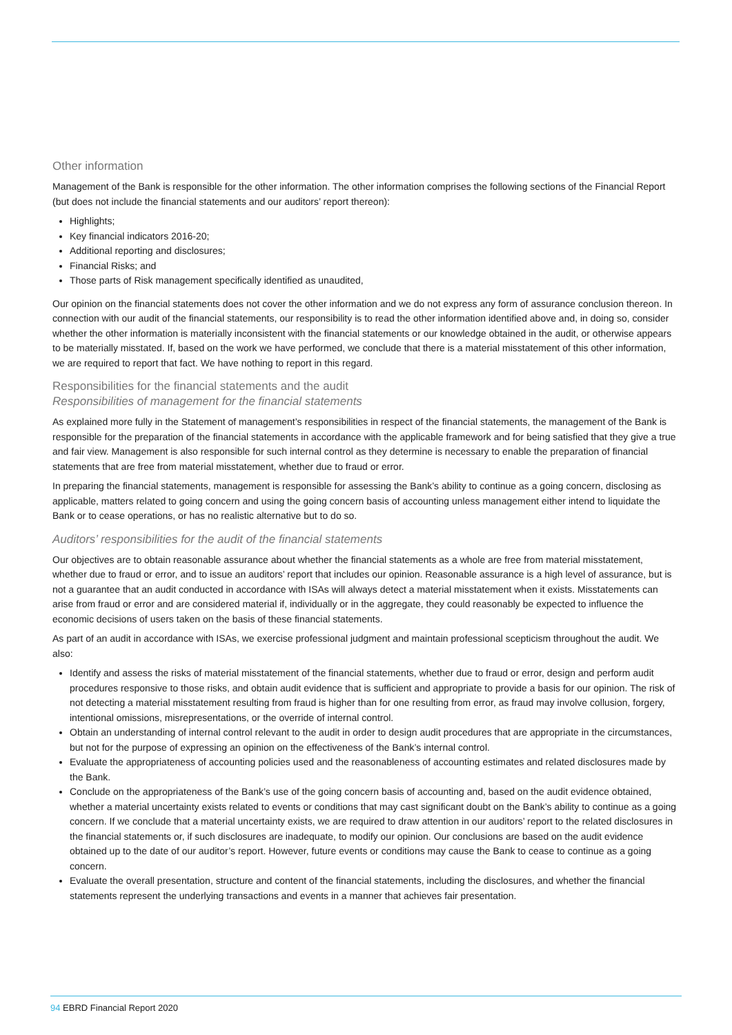Other information
Management of the Bank is responsible for the other information. The other information comprises the following sections of the Financial Report (but does not include the financial statements and our auditors’ report thereon):
Highlights;
Key financial indicators 2016-20;
Additional reporting and disclosures;
Financial Risks; and
Those parts of Risk management specifically identified as unaudited,
Our opinion on the financial statements does not cover the other information and we do not express any form of assurance conclusion thereon. In connection with our audit of the financial statements, our responsibility is to read the other information identified above and, in doing so, consider whether the other information is materially inconsistent with the financial statements or our knowledge obtained in the audit, or otherwise appears to be materially misstated. If, based on the work we have performed, we conclude that there is a material misstatement of this other information, we are required to report that fact. We have nothing to report in this regard.
Responsibilities for the financial statements and the audit
Responsibilities of management for the financial statements
As explained more fully in the Statement of management’s responsibilities in respect of the financial statements, the management of the Bank is responsible for the preparation of the financial statements in accordance with the applicable framework and for being satisfied that they give a true and fair view. Management is also responsible for such internal control as they determine is necessary to enable the preparation of financial statements that are free from material misstatement, whether due to fraud or error.
In preparing the financial statements, management is responsible for assessing the Bank’s ability to continue as a going concern, disclosing as applicable, matters related to going concern and using the going concern basis of accounting unless management either intend to liquidate the Bank or to cease operations, or has no realistic alternative but to do so.
Auditors’ responsibilities for the audit of the financial statements
Our objectives are to obtain reasonable assurance about whether the financial statements as a whole are free from material misstatement, whether due to fraud or error, and to issue an auditors’ report that includes our opinion. Reasonable assurance is a high level of assurance, but is not a guarantee that an audit conducted in accordance with ISAs will always detect a material misstatement when it exists. Misstatements can arise from fraud or error and are considered material if, individually or in the aggregate, they could reasonably be expected to influence the economic decisions of users taken on the basis of these financial statements.
As part of an audit in accordance with ISAs, we exercise professional judgment and maintain professional scepticism throughout the audit. We also:
Identify and assess the risks of material misstatement of the financial statements, whether due to fraud or error, design and perform audit procedures responsive to those risks, and obtain audit evidence that is sufficient and appropriate to provide a basis for our opinion. The risk of not detecting a material misstatement resulting from fraud is higher than for one resulting from error, as fraud may involve collusion, forgery, intentional omissions, misrepresentations, or the override of internal control.
Obtain an understanding of internal control relevant to the audit in order to design audit procedures that are appropriate in the circumstances, but not for the purpose of expressing an opinion on the effectiveness of the Bank’s internal control.
Evaluate the appropriateness of accounting policies used and the reasonableness of accounting estimates and related disclosures made by the Bank.
Conclude on the appropriateness of the Bank’s use of the going concern basis of accounting and, based on the audit evidence obtained, whether a material uncertainty exists related to events or conditions that may cast significant doubt on the Bank’s ability to continue as a going concern. If we conclude that a material uncertainty exists, we are required to draw attention in our auditors’ report to the related disclosures in the financial statements or, if such disclosures are inadequate, to modify our opinion. Our conclusions are based on the audit evidence obtained up to the date of our auditor’s report. However, future events or conditions may cause the Bank to cease to continue as a going concern.
Evaluate the overall presentation, structure and content of the financial statements, including the disclosures, and whether the financial statements represent the underlying transactions and events in a manner that achieves fair presentation.
94 EBRD Financial Report 2020